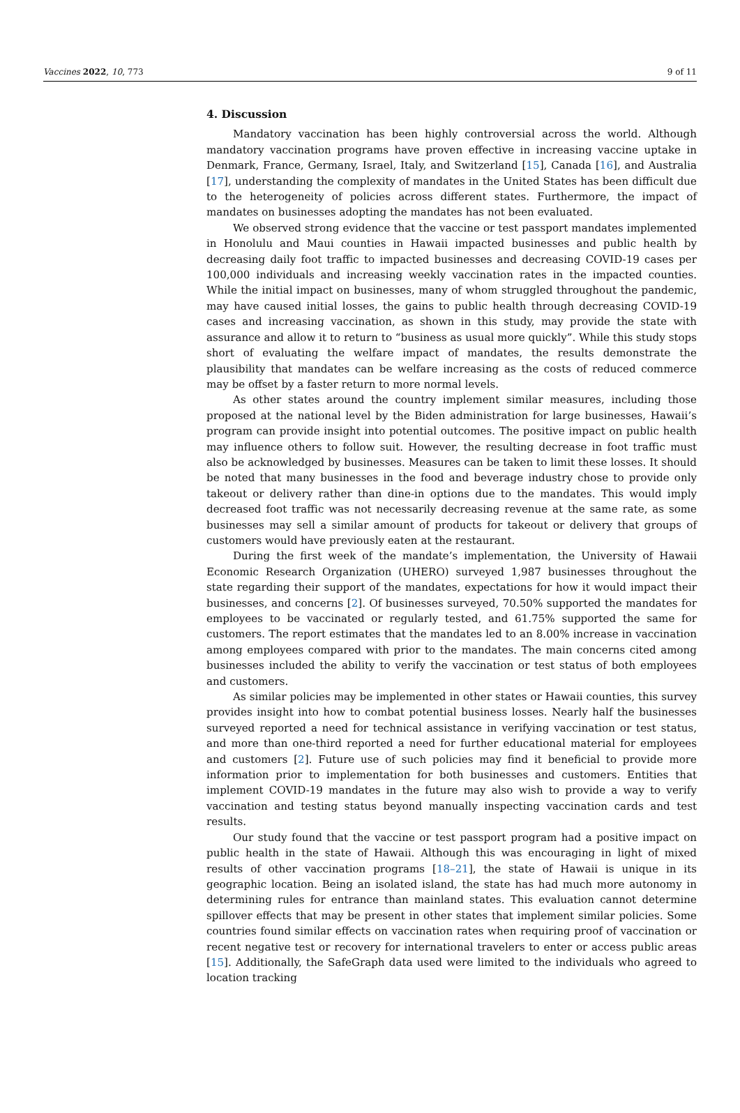Vaccines 2022, 10, 773 9 of 11
4. Discussion
Mandatory vaccination has been highly controversial across the world. Although mandatory vaccination programs have proven effective in increasing vaccine uptake in Denmark, France, Germany, Israel, Italy, and Switzerland [15], Canada [16], and Australia [17], understanding the complexity of mandates in the United States has been difficult due to the heterogeneity of policies across different states. Furthermore, the impact of mandates on businesses adopting the mandates has not been evaluated.
We observed strong evidence that the vaccine or test passport mandates implemented in Honolulu and Maui counties in Hawaii impacted businesses and public health by decreasing daily foot traffic to impacted businesses and decreasing COVID-19 cases per 100,000 individuals and increasing weekly vaccination rates in the impacted counties. While the initial impact on businesses, many of whom struggled throughout the pandemic, may have caused initial losses, the gains to public health through decreasing COVID-19 cases and increasing vaccination, as shown in this study, may provide the state with assurance and allow it to return to “business as usual more quickly”. While this study stops short of evaluating the welfare impact of mandates, the results demonstrate the plausibility that mandates can be welfare increasing as the costs of reduced commerce may be offset by a faster return to more normal levels.
As other states around the country implement similar measures, including those proposed at the national level by the Biden administration for large businesses, Hawaii’s program can provide insight into potential outcomes. The positive impact on public health may influence others to follow suit. However, the resulting decrease in foot traffic must also be acknowledged by businesses. Measures can be taken to limit these losses. It should be noted that many businesses in the food and beverage industry chose to provide only takeout or delivery rather than dine-in options due to the mandates. This would imply decreased foot traffic was not necessarily decreasing revenue at the same rate, as some businesses may sell a similar amount of products for takeout or delivery that groups of customers would have previously eaten at the restaurant.
During the first week of the mandate’s implementation, the University of Hawaii Economic Research Organization (UHERO) surveyed 1,987 businesses throughout the state regarding their support of the mandates, expectations for how it would impact their businesses, and concerns [2]. Of businesses surveyed, 70.50% supported the mandates for employees to be vaccinated or regularly tested, and 61.75% supported the same for customers. The report estimates that the mandates led to an 8.00% increase in vaccination among employees compared with prior to the mandates. The main concerns cited among businesses included the ability to verify the vaccination or test status of both employees and customers.
As similar policies may be implemented in other states or Hawaii counties, this survey provides insight into how to combat potential business losses. Nearly half the businesses surveyed reported a need for technical assistance in verifying vaccination or test status, and more than one-third reported a need for further educational material for employees and customers [2]. Future use of such policies may find it beneficial to provide more information prior to implementation for both businesses and customers. Entities that implement COVID-19 mandates in the future may also wish to provide a way to verify vaccination and testing status beyond manually inspecting vaccination cards and test results.
Our study found that the vaccine or test passport program had a positive impact on public health in the state of Hawaii. Although this was encouraging in light of mixed results of other vaccination programs [18–21], the state of Hawaii is unique in its geographic location. Being an isolated island, the state has had much more autonomy in determining rules for entrance than mainland states. This evaluation cannot determine spillover effects that may be present in other states that implement similar policies. Some countries found similar effects on vaccination rates when requiring proof of vaccination or recent negative test or recovery for international travelers to enter or access public areas [15]. Additionally, the SafeGraph data used were limited to the individuals who agreed to location tracking